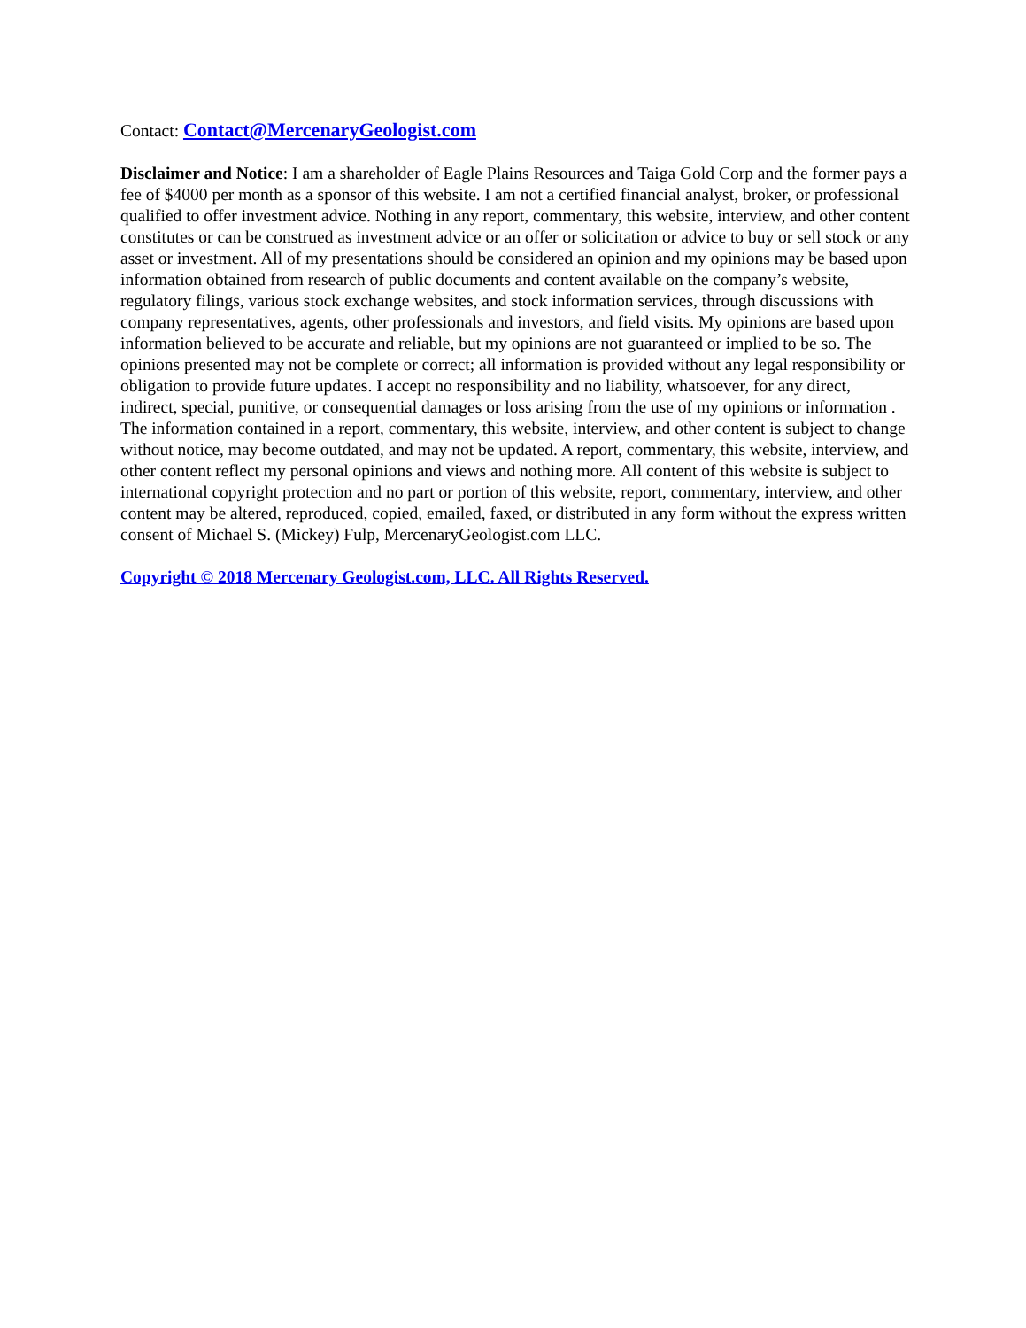Contact: Contact@MercenaryGeologist.com
Disclaimer and Notice: I am a shareholder of Eagle Plains Resources and Taiga Gold Corp and the former pays a fee of $4000 per month as a sponsor of this website. I am not a certified financial analyst, broker, or professional qualified to offer investment advice. Nothing in any report, commentary, this website, interview, and other content constitutes or can be construed as investment advice or an offer or solicitation or advice to buy or sell stock or any asset or investment. All of my presentations should be considered an opinion and my opinions may be based upon information obtained from research of public documents and content available on the company’s website, regulatory filings, various stock exchange websites, and stock information services, through discussions with company representatives, agents, other professionals and investors, and field visits. My opinions are based upon information believed to be accurate and reliable, but my opinions are not guaranteed or implied to be so. The opinions presented may not be complete or correct; all information is provided without any legal responsibility or obligation to provide future updates. I accept no responsibility and no liability, whatsoever, for any direct, indirect, special, punitive, or consequential damages or loss arising from the use of my opinions or information . The information contained in a report, commentary, this website, interview, and other content is subject to change without notice, may become outdated, and may not be updated. A report, commentary, this website, interview, and other content reflect my personal opinions and views and nothing more. All content of this website is subject to international copyright protection and no part or portion of this website, report, commentary, interview, and other content may be altered, reproduced, copied, emailed, faxed, or distributed in any form without the express written consent of Michael S. (Mickey) Fulp, MercenaryGeologist.com LLC.
Copyright © 2018 Mercenary Geologist.com, LLC. All Rights Reserved.